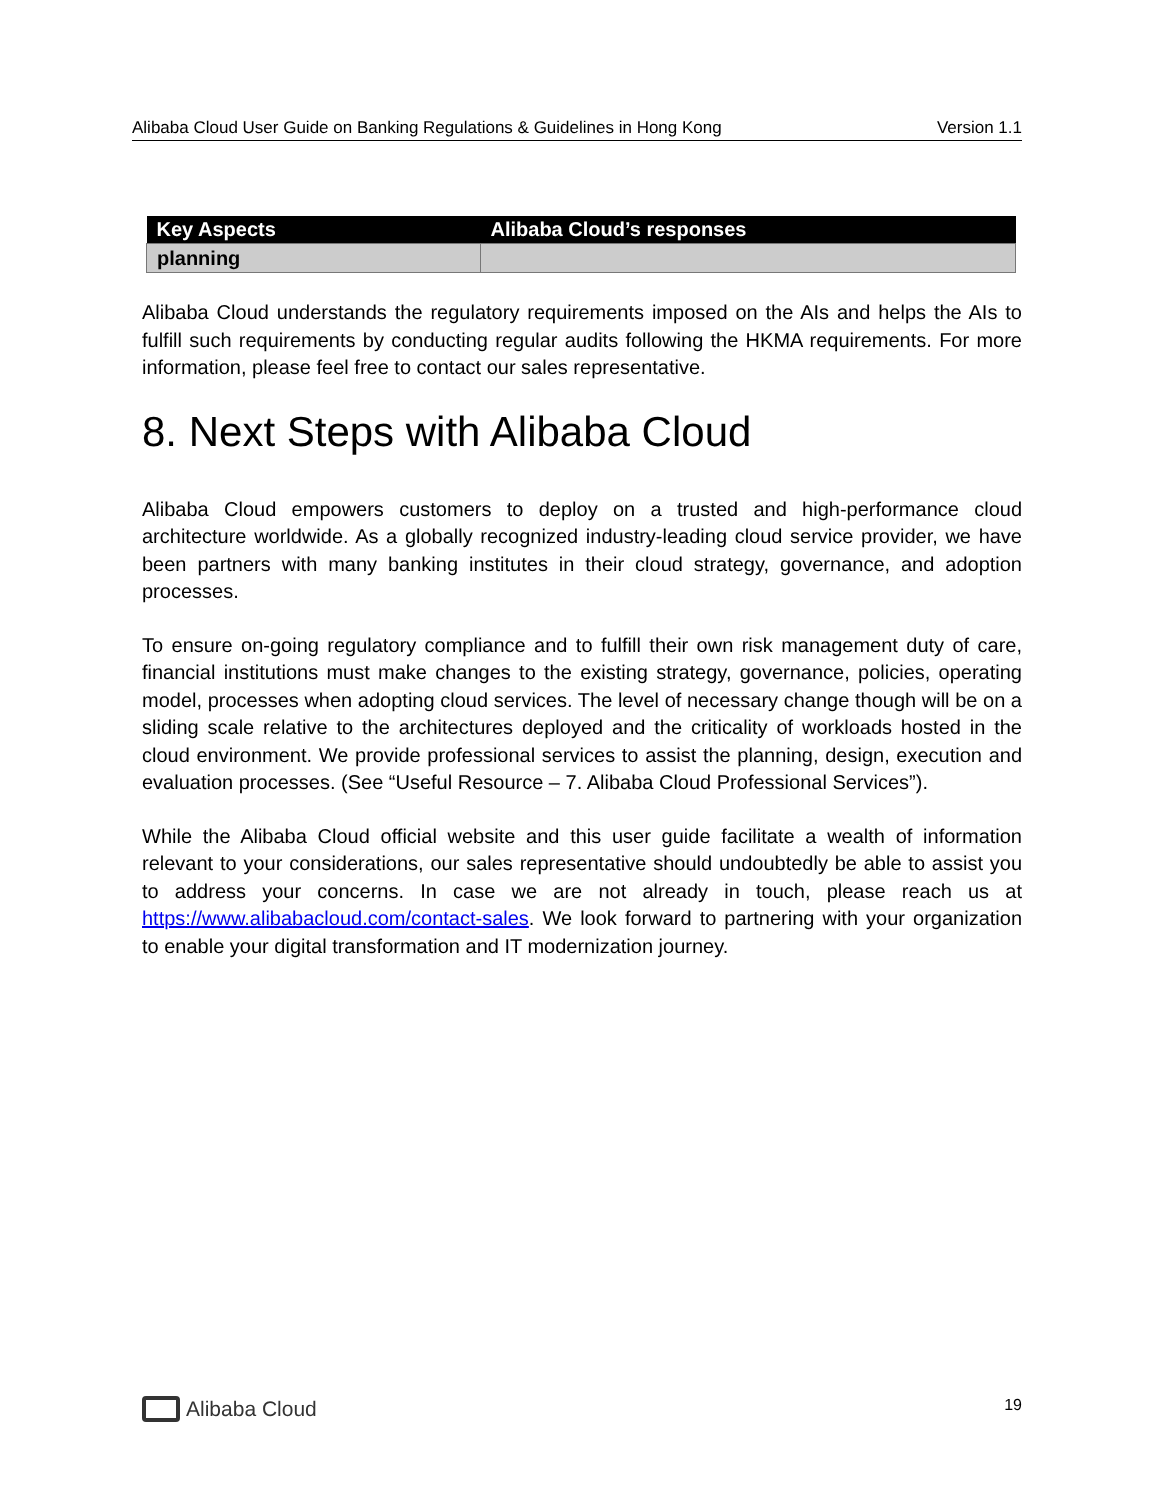Alibaba Cloud User Guide on Banking Regulations & Guidelines in Hong Kong Version 1.1
| Key Aspects | Alibaba Cloud’s responses |
| --- | --- |
| planning | |
Alibaba Cloud understands the regulatory requirements imposed on the AIs and helps the AIs to fulfill such requirements by conducting regular audits following the HKMA requirements. For more information, please feel free to contact our sales representative.
8. Next Steps with Alibaba Cloud
Alibaba Cloud empowers customers to deploy on a trusted and high-performance cloud architecture worldwide. As a globally recognized industry-leading cloud service provider, we have been partners with many banking institutes in their cloud strategy, governance, and adoption processes.
To ensure on-going regulatory compliance and to fulfill their own risk management duty of care, financial institutions must make changes to the existing strategy, governance, policies, operating model, processes when adopting cloud services. The level of necessary change though will be on a sliding scale relative to the architectures deployed and the criticality of workloads hosted in the cloud environment. We provide professional services to assist the planning, design, execution and evaluation processes. (See “Useful Resource – 7. Alibaba Cloud Professional Services”).
While the Alibaba Cloud official website and this user guide facilitate a wealth of information relevant to your considerations, our sales representative should undoubtedly be able to assist you to address your concerns. In case we are not already in touch, please reach us at https://www.alibabacloud.com/contact-sales. We look forward to partnering with your organization to enable your digital transformation and IT modernization journey.
Alibaba Cloud
19